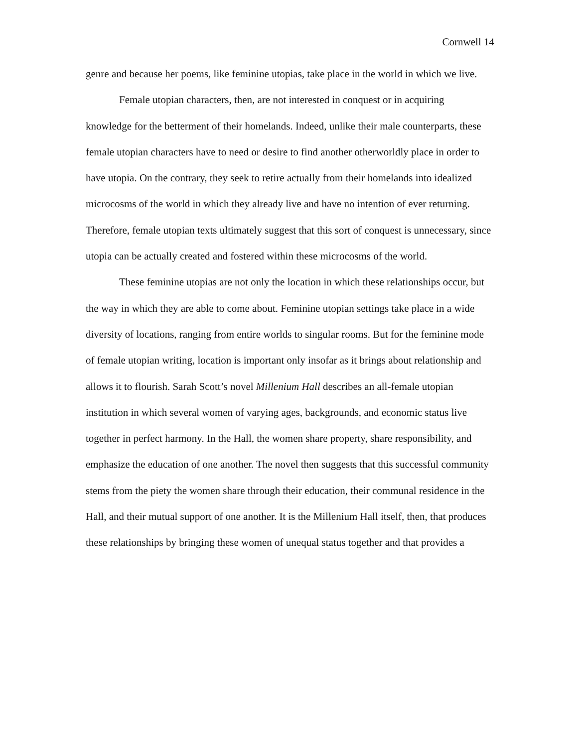Cornwell 14
genre and because her poems, like feminine utopias, take place in the world in which we live.
Female utopian characters, then, are not interested in conquest or in acquiring knowledge for the betterment of their homelands. Indeed, unlike their male counterparts, these female utopian characters have to need or desire to find another otherworldly place in order to have utopia. On the contrary, they seek to retire actually from their homelands into idealized microcosms of the world in which they already live and have no intention of ever returning. Therefore, female utopian texts ultimately suggest that this sort of conquest is unnecessary, since utopia can be actually created and fostered within these microcosms of the world.
These feminine utopias are not only the location in which these relationships occur, but the way in which they are able to come about. Feminine utopian settings take place in a wide diversity of locations, ranging from entire worlds to singular rooms. But for the feminine mode of female utopian writing, location is important only insofar as it brings about relationship and allows it to flourish. Sarah Scott’s novel Millenium Hall describes an all-female utopian institution in which several women of varying ages, backgrounds, and economic status live together in perfect harmony. In the Hall, the women share property, share responsibility, and emphasize the education of one another. The novel then suggests that this successful community stems from the piety the women share through their education, their communal residence in the Hall, and their mutual support of one another. It is the Millenium Hall itself, then, that produces these relationships by bringing these women of unequal status together and that provides a